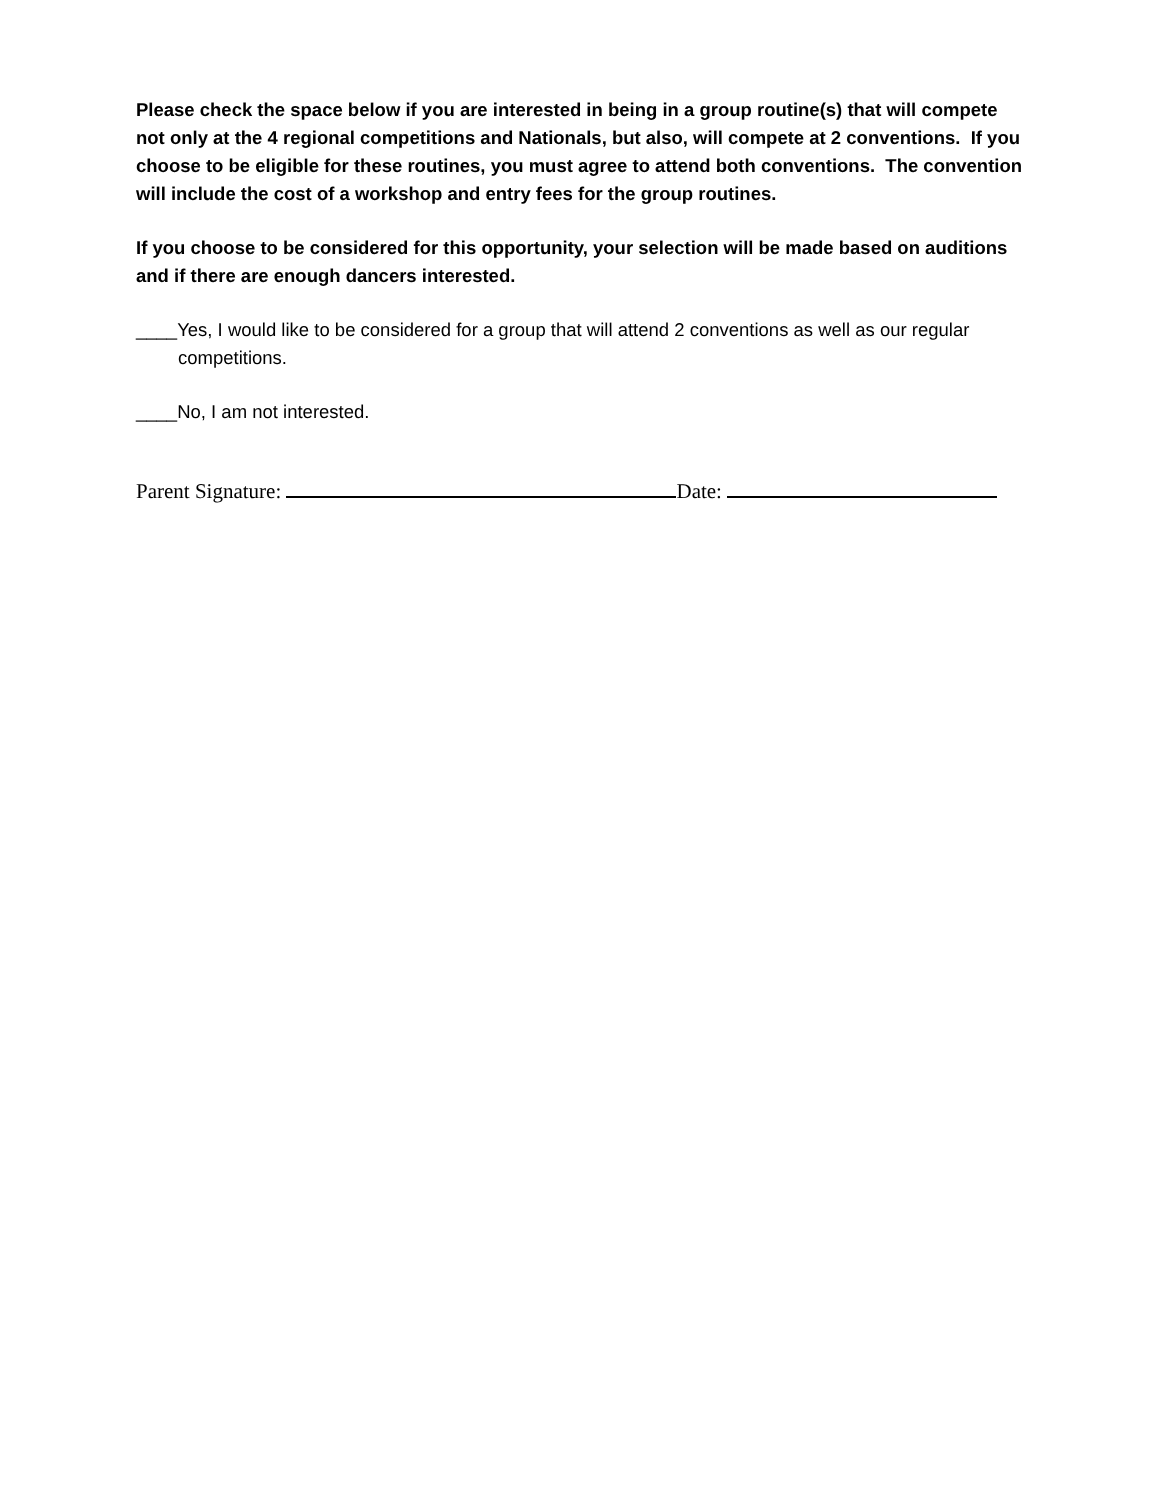Please check the space below if you are interested in being in a group routine(s) that will compete not only at the 4 regional competitions and Nationals, but also, will compete at 2 conventions. If you choose to be eligible for these routines, you must agree to attend both conventions. The convention will include the cost of a workshop and entry fees for the group routines.
If you choose to be considered for this opportunity, your selection will be made based on auditions and if there are enough dancers interested.
____Yes, I would like to be considered for a group that will attend 2 conventions as well as our regular competitions.
____No, I am not interested.
Parent Signature: Date: